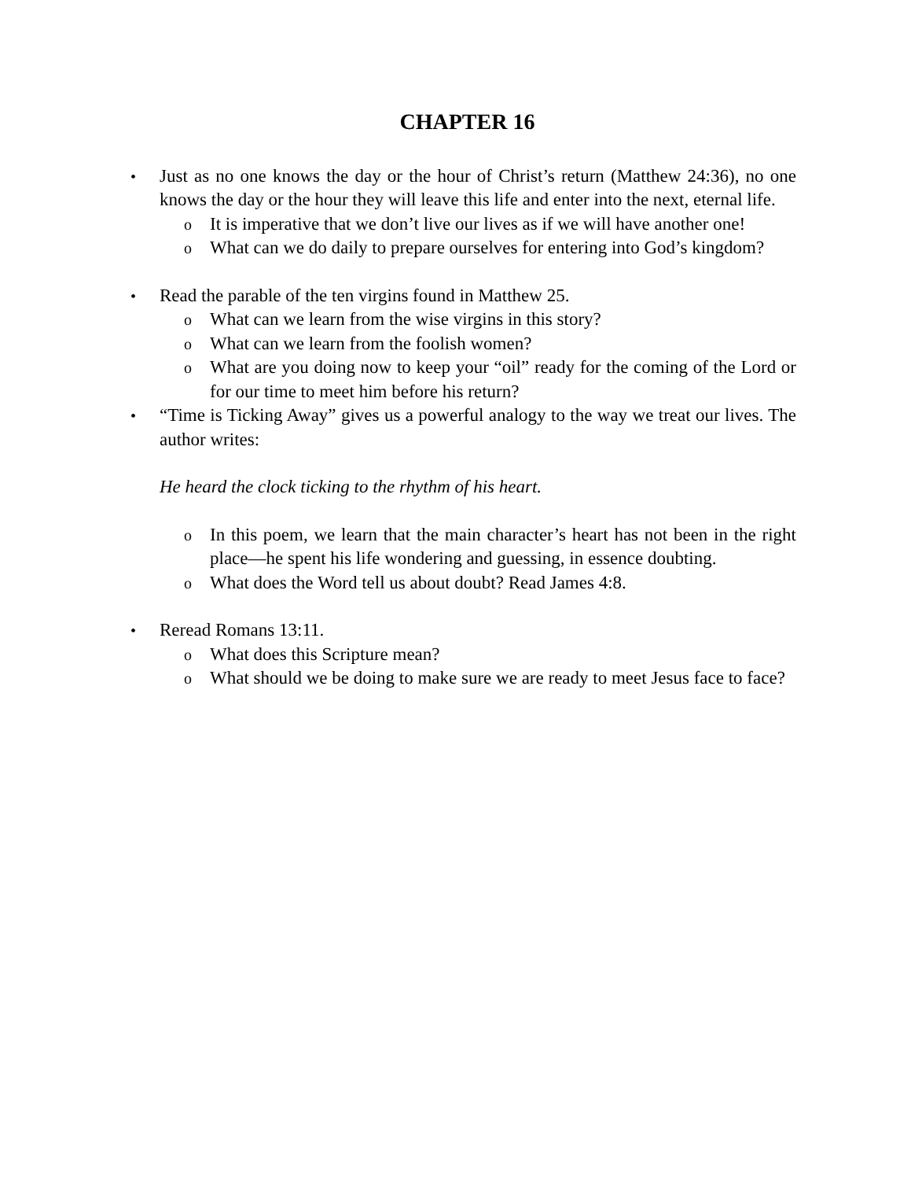CHAPTER 16
• Just as no one knows the day or the hour of Christ’s return (Matthew 24:36), no one knows the day or the hour they will leave this life and enter into the next, eternal life.
o It is imperative that we don’t live our lives as if we will have another one!
o What can we do daily to prepare ourselves for entering into God’s kingdom?
• Read the parable of the ten virgins found in Matthew 25.
o What can we learn from the wise virgins in this story?
o What can we learn from the foolish women?
o What are you doing now to keep your “oil” ready for the coming of the Lord or for our time to meet him before his return?
• “Time is Ticking Away” gives us a powerful analogy to the way we treat our lives. The author writes:
He heard the clock ticking to the rhythm of his heart.
o In this poem, we learn that the main character’s heart has not been in the right place—he spent his life wondering and guessing, in essence doubting.
o What does the Word tell us about doubt? Read James 4:8.
• Reread Romans 13:11.
o What does this Scripture mean?
o What should we be doing to make sure we are ready to meet Jesus face to face?